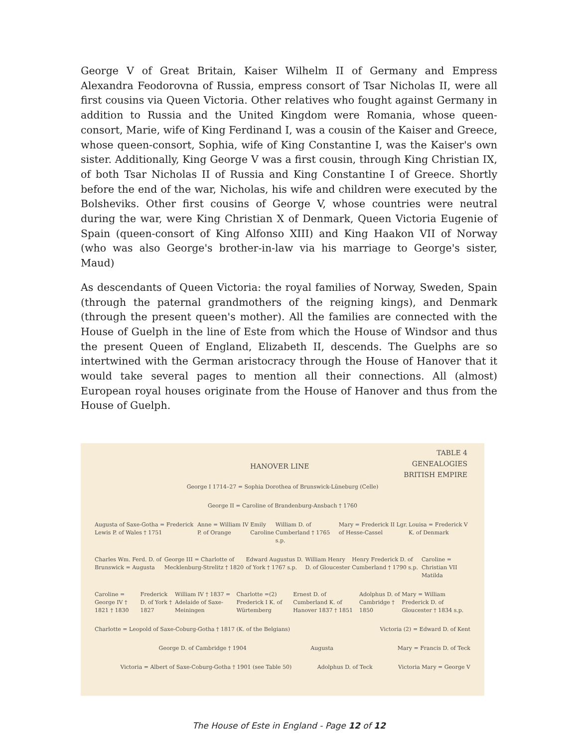George V of Great Britain, Kaiser Wilhelm II of Germany and Empress Alexandra Feodorovna of Russia, empress consort of Tsar Nicholas II, were all first cousins via Queen Victoria. Other relatives who fought against Germany in addition to Russia and the United Kingdom were Romania, whose queen-consort, Marie, wife of King Ferdinand I, was a cousin of the Kaiser and Greece, whose queen-consort, Sophia, wife of King Constantine I, was the Kaiser's own sister. Additionally, King George V was a first cousin, through King Christian IX, of both Tsar Nicholas II of Russia and King Constantine I of Greece. Shortly before the end of the war, Nicholas, his wife and children were executed by the Bolsheviks. Other first cousins of George V, whose countries were neutral during the war, were King Christian X of Denmark, Queen Victoria Eugenie of Spain (queen-consort of King Alfonso XIII) and King Haakon VII of Norway (who was also George's brother-in-law via his marriage to George's sister, Maud)
As descendants of Queen Victoria: the royal families of Norway, Sweden, Spain (through the paternal grandmothers of the reigning kings), and Denmark (through the present queen's mother). All the families are connected with the House of Guelph in the line of Este from which the House of Windsor and thus the present Queen of England, Elizabeth II, descends. The Guelphs are so intertwined with the German aristocracy through the House of Hanover that it would take several pages to mention all their connections. All (almost) European royal houses originate from the House of Hanover and thus from the House of Guelph.
TABLE 4
GENEALOGIES
BRITISH EMPIRE
HANOVER LINE
George I 1714–27 = Sophia Dorothea of Brunswick-Lüneburg (Celle)
George II = Caroline of Brandenburg-Ansbach † 1760
Augusta of Saxe-Gotha = Frederick Lewis P. of Wales † 1751 Anne = William IV P. of Orange Emily Caroline William D. of Cumberland † 1765 s.p. Mary = Frederick II Lgr. of Hesse-Cassel Louisa = Frederick V K. of Denmark
Charles Wm. Ferd. D. of Brunswick = Augusta George III = Charlotte of Mecklenburg-Strelitz † 1820 Edward Augustus D. of York † 1767 s.p. William Henry D. of Gloucester Henry Frederick D. of Cumberland † 1790 s.p. Caroline = Christian VII Matilda
Caroline = George IV † 1821 † 1830 Frederick D. of York † 1827 William IV † 1837 = Adelaide of Saxe-Meiningen Charlotte =(2) Frederick I K. of Würtemberg Ernest D. of Cumberland K. of Hanover 1837 † 1851 Adolphus D. of Cambridge † 1850 Mary = William Frederick D. of Gloucester † 1834 s.p.
Charlotte = Leopold of Saxe-Coburg-Gotha † 1817 (K. of the Belgians) Victoria (2) = Edward D. of Kent
George D. of Cambridge † 1904 Augusta Mary = Francis D. of Teck
Victoria = Albert of Saxe-Coburg-Gotha † 1901 (see Table 50) Adolphus D. of Teck Victoria Mary = George V
The House of Este in England - Page 12 of 12